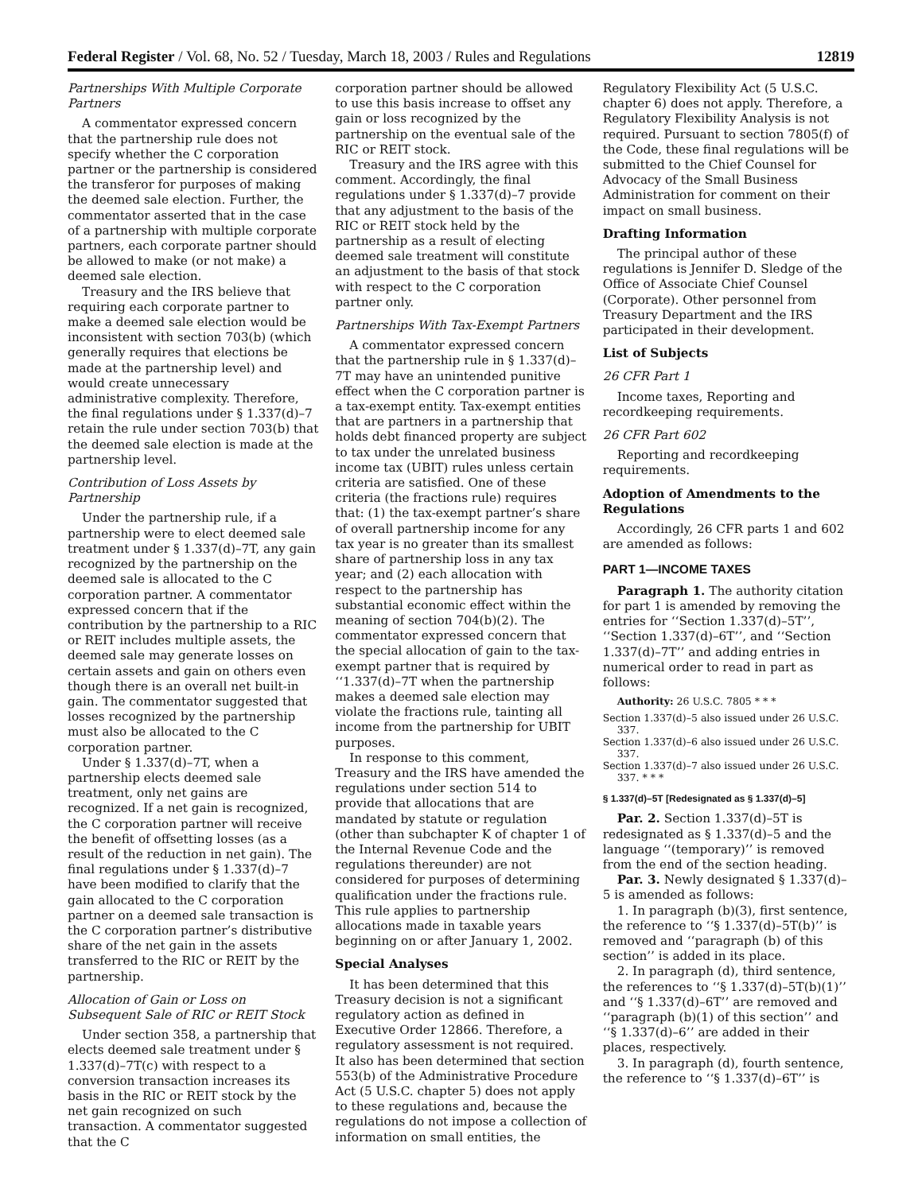Federal Register / Vol. 68, No. 52 / Tuesday, March 18, 2003 / Rules and Regulations 12819
Partnerships With Multiple Corporate Partners
A commentator expressed concern that the partnership rule does not specify whether the C corporation partner or the partnership is considered the transferor for purposes of making the deemed sale election. Further, the commentator asserted that in the case of a partnership with multiple corporate partners, each corporate partner should be allowed to make (or not make) a deemed sale election.
Treasury and the IRS believe that requiring each corporate partner to make a deemed sale election would be inconsistent with section 703(b) (which generally requires that elections be made at the partnership level) and would create unnecessary administrative complexity. Therefore, the final regulations under § 1.337(d)–7 retain the rule under section 703(b) that the deemed sale election is made at the partnership level.
Contribution of Loss Assets by Partnership
Under the partnership rule, if a partnership were to elect deemed sale treatment under § 1.337(d)–7T, any gain recognized by the partnership on the deemed sale is allocated to the C corporation partner. A commentator expressed concern that if the contribution by the partnership to a RIC or REIT includes multiple assets, the deemed sale may generate losses on certain assets and gain on others even though there is an overall net built-in gain. The commentator suggested that losses recognized by the partnership must also be allocated to the C corporation partner.
Under § 1.337(d)–7T, when a partnership elects deemed sale treatment, only net gains are recognized. If a net gain is recognized, the C corporation partner will receive the benefit of offsetting losses (as a result of the reduction in net gain). The final regulations under § 1.337(d)–7 have been modified to clarify that the gain allocated to the C corporation partner on a deemed sale transaction is the C corporation partner’s distributive share of the net gain in the assets transferred to the RIC or REIT by the partnership.
Allocation of Gain or Loss on Subsequent Sale of RIC or REIT Stock
Under section 358, a partnership that elects deemed sale treatment under § 1.337(d)–7T(c) with respect to a conversion transaction increases its basis in the RIC or REIT stock by the net gain recognized on such transaction. A commentator suggested that the C
corporation partner should be allowed to use this basis increase to offset any gain or loss recognized by the partnership on the eventual sale of the RIC or REIT stock.
Treasury and the IRS agree with this comment. Accordingly, the final regulations under § 1.337(d)–7 provide that any adjustment to the basis of the RIC or REIT stock held by the partnership as a result of electing deemed sale treatment will constitute an adjustment to the basis of that stock with respect to the C corporation partner only.
Partnerships With Tax-Exempt Partners
A commentator expressed concern that the partnership rule in § 1.337(d)–7T may have an unintended punitive effect when the C corporation partner is a tax-exempt entity. Tax-exempt entities that are partners in a partnership that holds debt financed property are subject to tax under the unrelated business income tax (UBIT) rules unless certain criteria are satisfied. One of these criteria (the fractions rule) requires that: (1) the tax-exempt partner’s share of overall partnership income for any tax year is no greater than its smallest share of partnership loss in any tax year; and (2) each allocation with respect to the partnership has substantial economic effect within the meaning of section 704(b)(2). The commentator expressed concern that the special allocation of gain to the tax-exempt partner that is required by ‘‘1.337(d)–7T when the partnership makes a deemed sale election may violate the fractions rule, tainting all income from the partnership for UBIT purposes.
In response to this comment, Treasury and the IRS have amended the regulations under section 514 to provide that allocations that are mandated by statute or regulation (other than subchapter K of chapter 1 of the Internal Revenue Code and the regulations thereunder) are not considered for purposes of determining qualification under the fractions rule. This rule applies to partnership allocations made in taxable years beginning on or after January 1, 2002.
Special Analyses
It has been determined that this Treasury decision is not a significant regulatory action as defined in Executive Order 12866. Therefore, a regulatory assessment is not required. It also has been determined that section 553(b) of the Administrative Procedure Act (5 U.S.C. chapter 5) does not apply to these regulations and, because the regulations do not impose a collection of information on small entities, the
Regulatory Flexibility Act (5 U.S.C. chapter 6) does not apply. Therefore, a Regulatory Flexibility Analysis is not required. Pursuant to section 7805(f) of the Code, these final regulations will be submitted to the Chief Counsel for Advocacy of the Small Business Administration for comment on their impact on small business.
Drafting Information
The principal author of these regulations is Jennifer D. Sledge of the Office of Associate Chief Counsel (Corporate). Other personnel from Treasury Department and the IRS participated in their development.
List of Subjects
26 CFR Part 1
Income taxes, Reporting and recordkeeping requirements.
26 CFR Part 602
Reporting and recordkeeping requirements.
Adoption of Amendments to the Regulations
Accordingly, 26 CFR parts 1 and 602 are amended as follows:
PART 1—INCOME TAXES
Paragraph 1. The authority citation for part 1 is amended by removing the entries for ‘‘Section 1.337(d)–5T’’, ‘‘Section 1.337(d)–6T’’, and ‘‘Section 1.337(d)–7T’’ and adding entries in numerical order to read in part as follows:
Authority: 26 U.S.C. 7805 * * *
Section 1.337(d)–5 also issued under 26 U.S.C. 337.
Section 1.337(d)–6 also issued under 26 U.S.C. 337.
Section 1.337(d)–7 also issued under 26 U.S.C. 337. * * *
§ 1.337(d)–5T [Redesignated as § 1.337(d)–5]
Par. 2. Section 1.337(d)–5T is redesignated as § 1.337(d)–5 and the language ‘‘(temporary)’’ is removed from the end of the section heading.
Par. 3. Newly designated § 1.337(d)–5 is amended as follows:
1. In paragraph (b)(3), first sentence, the reference to ‘‘§ 1.337(d)–5T(b)’’ is removed and ‘‘paragraph (b) of this section’’ is added in its place.
2. In paragraph (d), third sentence, the references to ‘‘§ 1.337(d)–5T(b)(1)’’ and ‘‘§ 1.337(d)–6T’’ are removed and ‘‘paragraph (b)(1) of this section’’ and ‘‘§ 1.337(d)–6’’ are added in their places, respectively.
3. In paragraph (d), fourth sentence, the reference to ‘‘§ 1.337(d)–6T’’ is